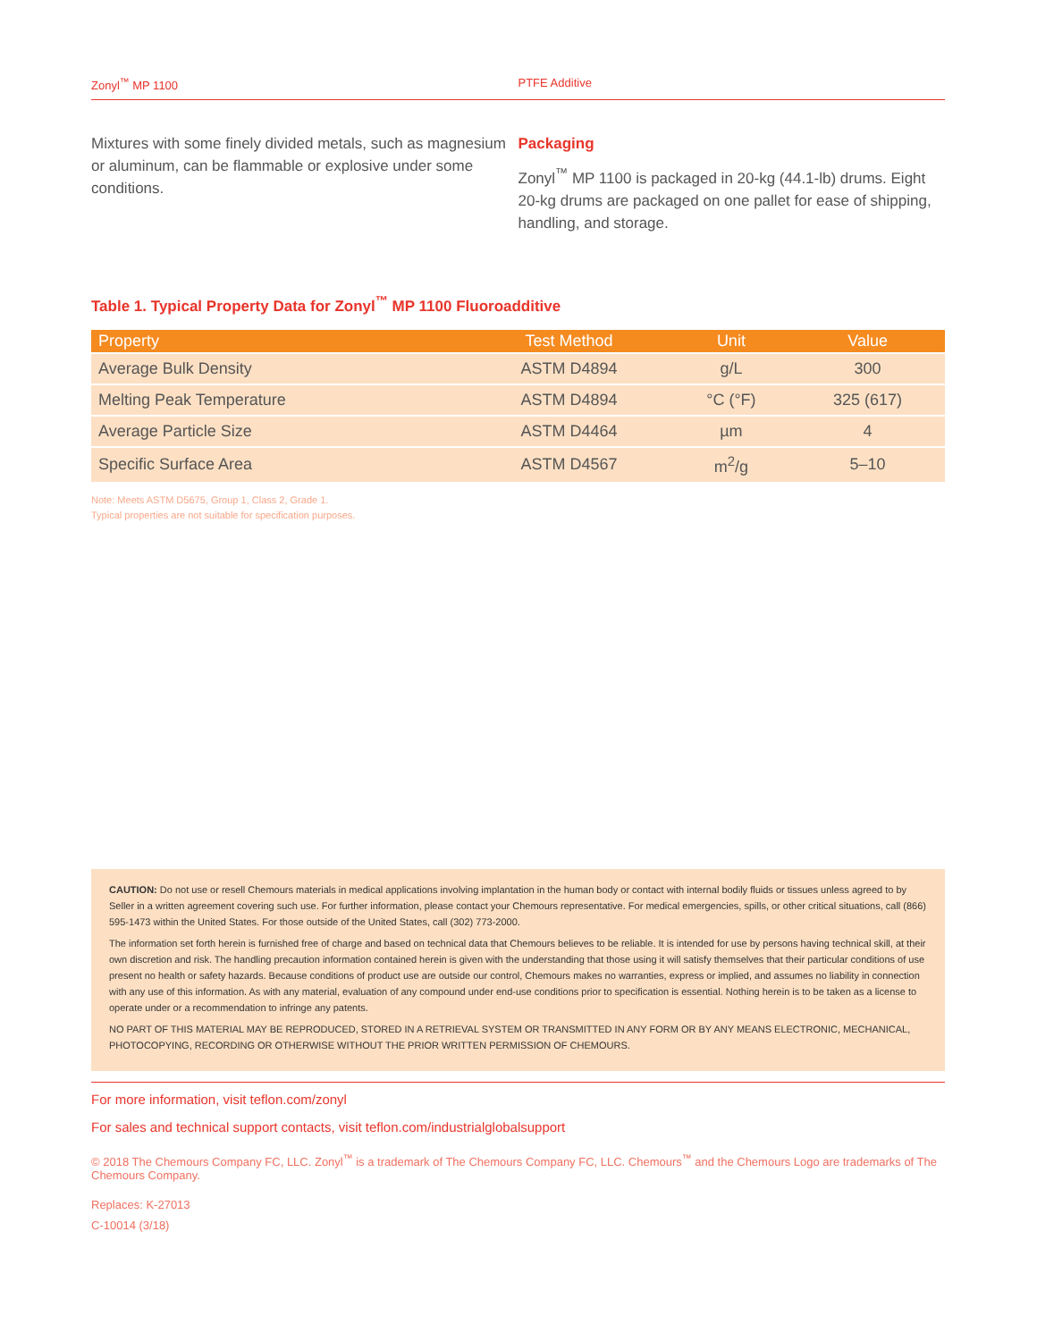Zonyl<sup>™</sup> MP 1100 PTFE Additive
Mixtures with some finely divided metals, such as magnesium or aluminum, can be flammable or explosive under some conditions.
Packaging
Zonyl<sup>™</sup> MP 1100 is packaged in 20-kg (44.1-lb) drums. Eight 20-kg drums are packaged on one pallet for ease of shipping, handling, and storage.
Table 1. Typical Property Data for Zonyl<sup>™</sup> MP 1100 Fluoroadditive
| Property | Test Method | Unit | Value |
| --- | --- | --- | --- |
| Average Bulk Density | ASTM D4894 | g/L | 300 |
| Melting Peak Temperature | ASTM D4894 | °C (°F) | 325 (617) |
| Average Particle Size | ASTM D4464 | µm | 4 |
| Specific Surface Area | ASTM D4567 | m<sup>2</sup>/g | 5–10 |
Note: Meets ASTM D5675, Group 1, Class 2, Grade 1.
Typical properties are not suitable for specification purposes.
CAUTION: Do not use or resell Chemours materials in medical applications involving implantation in the human body or contact with internal bodily fluids or tissues unless agreed to by Seller in a written agreement covering such use. For further information, please contact your Chemours representative. For medical emergencies, spills, or other critical situations, call (866) 595-1473 within the United States. For those outside of the United States, call (302) 773-2000.
The information set forth herein is furnished free of charge and based on technical data that Chemours believes to be reliable. It is intended for use by persons having technical skill, at their own discretion and risk. The handling precaution information contained herein is given with the understanding that those using it will satisfy themselves that their particular conditions of use present no health or safety hazards. Because conditions of product use are outside our control, Chemours makes no warranties, express or implied, and assumes no liability in connection with any use of this information. As with any material, evaluation of any compound under end-use conditions prior to specification is essential. Nothing herein is to be taken as a license to operate under or a recommendation to infringe any patents.
NO PART OF THIS MATERIAL MAY BE REPRODUCED, STORED IN A RETRIEVAL SYSTEM OR TRANSMITTED IN ANY FORM OR BY ANY MEANS ELECTRONIC, MECHANICAL, PHOTOCOPYING, RECORDING OR OTHERWISE WITHOUT THE PRIOR WRITTEN PERMISSION OF CHEMOURS.
For more information, visit teflon.com/zonyl
For sales and technical support contacts, visit teflon.com/industrialglobalsupport
© 2018 The Chemours Company FC, LLC. Zonyl<sup>™</sup> is a trademark of The Chemours Company FC, LLC. Chemours<sup>™</sup> and the Chemours Logo are trademarks of The Chemours Company.
Replaces: K-27013
C-10014 (3/18)